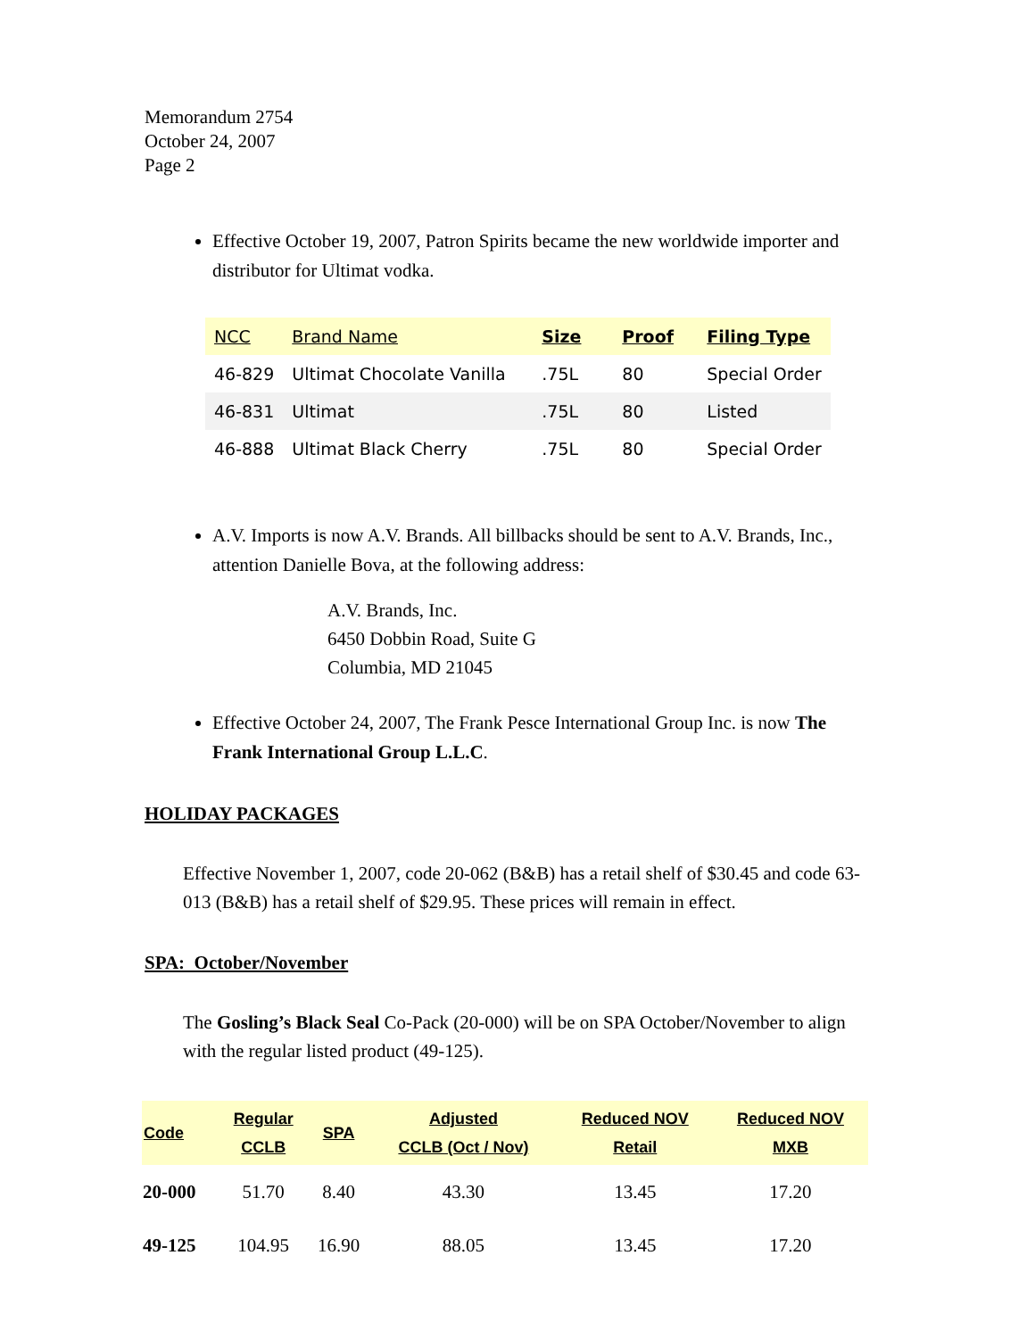Memorandum 2754
October 24, 2007
Page 2
Effective October 19, 2007, Patron Spirits became the new worldwide importer and distributor for Ultimat vodka.
| NCC | Brand Name | Size | Proof | Filing Type |
| --- | --- | --- | --- | --- |
| 46-829 | Ultimat Chocolate Vanilla | .75L | 80 | Special Order |
| 46-831 | Ultimat | .75L | 80 | Listed |
| 46-888 | Ultimat Black Cherry | .75L | 80 | Special Order |
A.V. Imports is now A.V. Brands. All billbacks should be sent to A.V. Brands, Inc., attention Danielle Bova, at the following address:
A.V. Brands, Inc.
6450 Dobbin Road, Suite G
Columbia, MD 21045
Effective October 24, 2007, The Frank Pesce International Group Inc. is now The Frank International Group L.L.C.
HOLIDAY PACKAGES
Effective November 1, 2007, code 20-062 (B&B) has a retail shelf of $30.45 and code 63-013 (B&B) has a retail shelf of $29.95. These prices will remain in effect.
SPA: October/November
The Gosling’s Black Seal Co-Pack (20-000) will be on SPA October/November to align with the regular listed product (49-125).
| Code | Regular CCLB | SPA | Adjusted CCLB (Oct / Nov) | Reduced NOV Retail | Reduced NOV MXB |
| --- | --- | --- | --- | --- | --- |
| 20-000 | 51.70 | 8.40 | 43.30 | 13.45 | 17.20 |
| 49-125 | 104.95 | 16.90 | 88.05 | 13.45 | 17.20 |